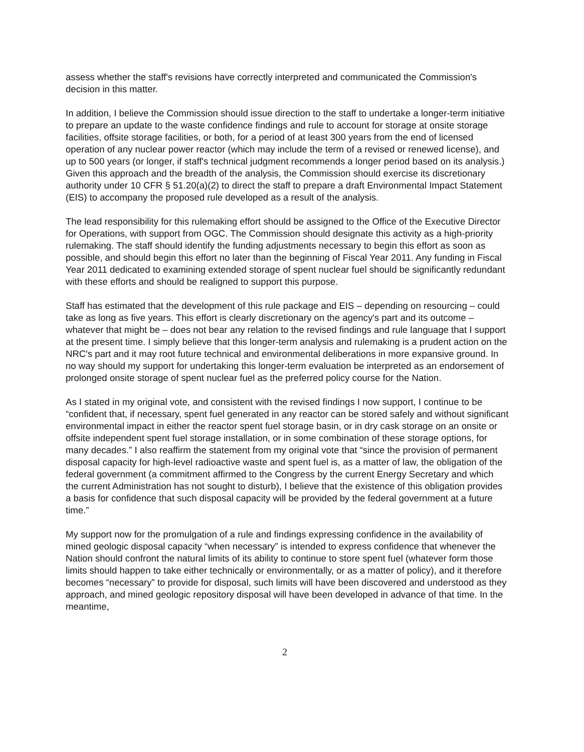assess whether the staff's revisions have correctly interpreted and communicated the Commission's decision in this matter.
In addition, I believe the Commission should issue direction to the staff to undertake a longer-term initiative to prepare an update to the waste confidence findings and rule to account for storage at onsite storage facilities, offsite storage facilities, or both, for a period of at least 300 years from the end of licensed operation of any nuclear power reactor (which may include the term of a revised or renewed license), and up to 500 years (or longer, if staff's technical judgment recommends a longer period based on its analysis.) Given this approach and the breadth of the analysis, the Commission should exercise its discretionary authority under 10 CFR § 51.20(a)(2) to direct the staff to prepare a draft Environmental Impact Statement (EIS) to accompany the proposed rule developed as a result of the analysis.
The lead responsibility for this rulemaking effort should be assigned to the Office of the Executive Director for Operations, with support from OGC. The Commission should designate this activity as a high-priority rulemaking. The staff should identify the funding adjustments necessary to begin this effort as soon as possible, and should begin this effort no later than the beginning of Fiscal Year 2011. Any funding in Fiscal Year 2011 dedicated to examining extended storage of spent nuclear fuel should be significantly redundant with these efforts and should be realigned to support this purpose.
Staff has estimated that the development of this rule package and EIS – depending on resourcing – could take as long as five years. This effort is clearly discretionary on the agency's part and its outcome – whatever that might be – does not bear any relation to the revised findings and rule language that I support at the present time. I simply believe that this longer-term analysis and rulemaking is a prudent action on the NRC's part and it may root future technical and environmental deliberations in more expansive ground. In no way should my support for undertaking this longer-term evaluation be interpreted as an endorsement of prolonged onsite storage of spent nuclear fuel as the preferred policy course for the Nation.
As I stated in my original vote, and consistent with the revised findings I now support, I continue to be “confident that, if necessary, spent fuel generated in any reactor can be stored safely and without significant environmental impact in either the reactor spent fuel storage basin, or in dry cask storage on an onsite or offsite independent spent fuel storage installation, or in some combination of these storage options, for many decades.” I also reaffirm the statement from my original vote that “since the provision of permanent disposal capacity for high-level radioactive waste and spent fuel is, as a matter of law, the obligation of the federal government (a commitment affirmed to the Congress by the current Energy Secretary and which the current Administration has not sought to disturb), I believe that the existence of this obligation provides a basis for confidence that such disposal capacity will be provided by the federal government at a future time.”
My support now for the promulgation of a rule and findings expressing confidence in the availability of mined geologic disposal capacity “when necessary” is intended to express confidence that whenever the Nation should confront the natural limits of its ability to continue to store spent fuel (whatever form those limits should happen to take either technically or environmentally, or as a matter of policy), and it therefore becomes “necessary” to provide for disposal, such limits will have been discovered and understood as they approach, and mined geologic repository disposal will have been developed in advance of that time. In the meantime,
2